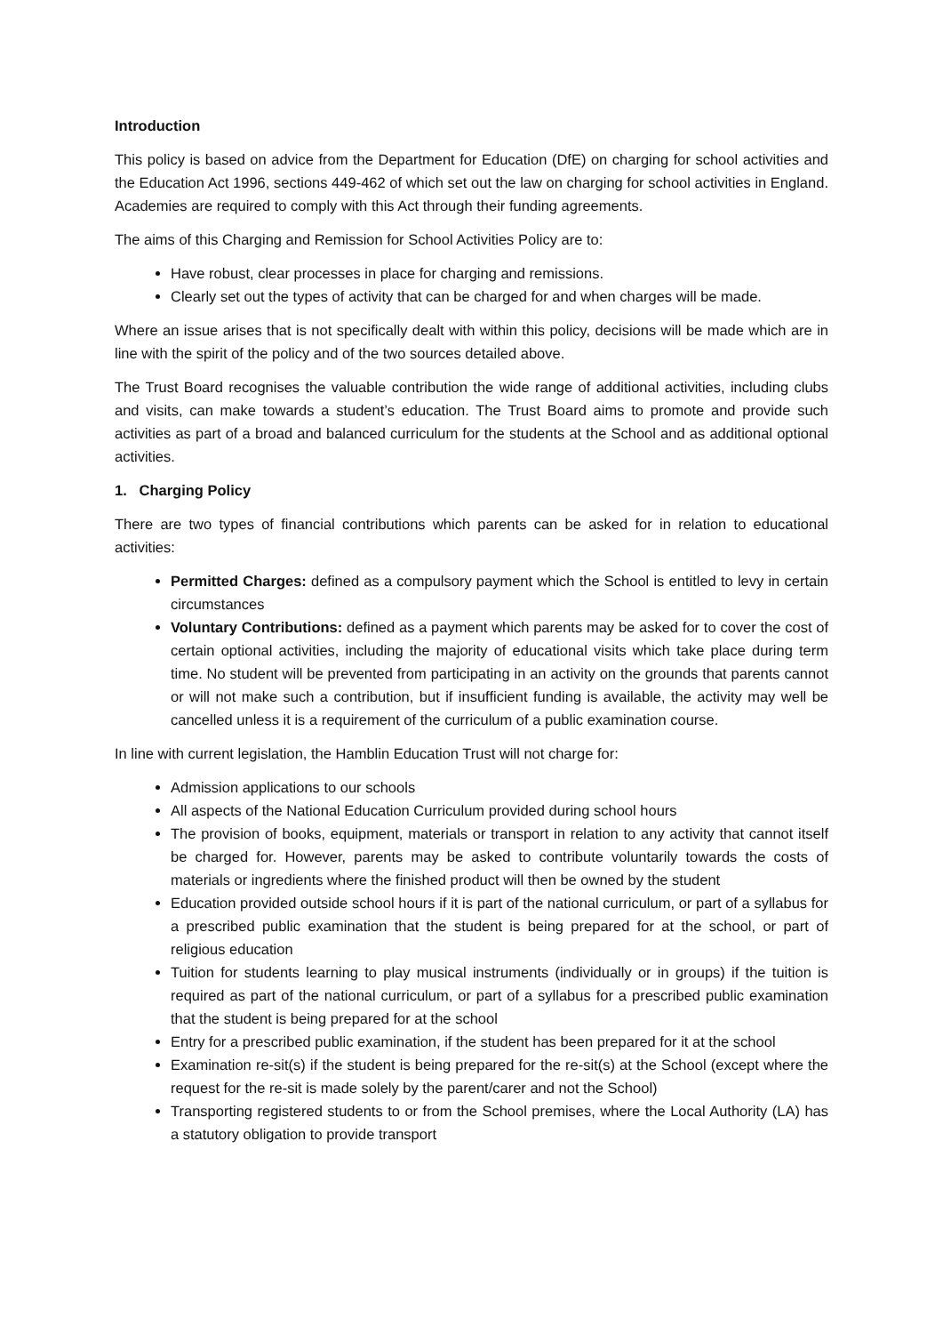Introduction
This policy is based on advice from the Department for Education (DfE) on charging for school activities and the Education Act 1996, sections 449-462 of which set out the law on charging for school activities in England. Academies are required to comply with this Act through their funding agreements.
The aims of this Charging and Remission for School Activities Policy are to:
Have robust, clear processes in place for charging and remissions.
Clearly set out the types of activity that can be charged for and when charges will be made.
Where an issue arises that is not specifically dealt with within this policy, decisions will be made which are in line with the spirit of the policy and of the two sources detailed above.
The Trust Board recognises the valuable contribution the wide range of additional activities, including clubs and visits, can make towards a student’s education. The Trust Board aims to promote and provide such activities as part of a broad and balanced curriculum for the students at the School and as additional optional activities.
1. Charging Policy
There are two types of financial contributions which parents can be asked for in relation to educational activities:
Permitted Charges: defined as a compulsory payment which the School is entitled to levy in certain circumstances
Voluntary Contributions: defined as a payment which parents may be asked for to cover the cost of certain optional activities, including the majority of educational visits which take place during term time. No student will be prevented from participating in an activity on the grounds that parents cannot or will not make such a contribution, but if insufficient funding is available, the activity may well be cancelled unless it is a requirement of the curriculum of a public examination course.
In line with current legislation, the Hamblin Education Trust will not charge for:
Admission applications to our schools
All aspects of the National Education Curriculum provided during school hours
The provision of books, equipment, materials or transport in relation to any activity that cannot itself be charged for. However, parents may be asked to contribute voluntarily towards the costs of materials or ingredients where the finished product will then be owned by the student
Education provided outside school hours if it is part of the national curriculum, or part of a syllabus for a prescribed public examination that the student is being prepared for at the school, or part of religious education
Tuition for students learning to play musical instruments (individually or in groups) if the tuition is required as part of the national curriculum, or part of a syllabus for a prescribed public examination that the student is being prepared for at the school
Entry for a prescribed public examination, if the student has been prepared for it at the school
Examination re-sit(s) if the student is being prepared for the re-sit(s) at the School (except where the request for the re-sit is made solely by the parent/carer and not the School)
Transporting registered students to or from the School premises, where the Local Authority (LA) has a statutory obligation to provide transport